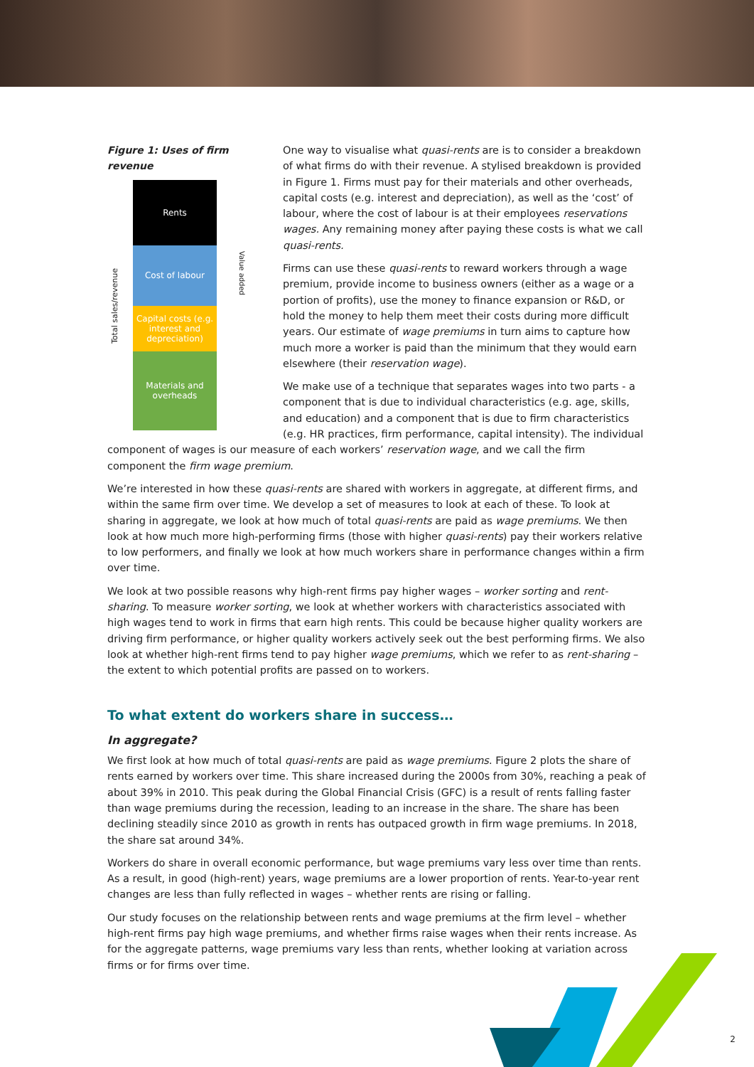Figure 1: Uses of firm revenue
Total sales/revenue
Rents
Cost of labour
Capital costs (e.g. interest and depreciation)
Materials and overheads
Value added
One way to visualise what quasi-rents are is to consider a breakdown of what firms do with their revenue. A stylised breakdown is provided in Figure 1. Firms must pay for their materials and other overheads, capital costs (e.g. interest and depreciation), as well as the ‘cost’ of labour, where the cost of labour is at their employees reservations wages. Any remaining money after paying these costs is what we call quasi-rents.
Firms can use these quasi-rents to reward workers through a wage premium, provide income to business owners (either as a wage or a portion of profits), use the money to finance expansion or R&D, or hold the money to help them meet their costs during more difficult years. Our estimate of wage premiums in turn aims to capture how much more a worker is paid than the minimum that they would earn elsewhere (their reservation wage).
We make use of a technique that separates wages into two parts - a component that is due to individual characteristics (e.g. age, skills, and education) and a component that is due to firm characteristics (e.g. HR practices, firm performance, capital intensity). The individual component of wages is our measure of each workers’ reservation wage, and we call the firm component the firm wage premium.
We’re interested in how these quasi-rents are shared with workers in aggregate, at different firms, and within the same firm over time. We develop a set of measures to look at each of these. To look at sharing in aggregate, we look at how much of total quasi-rents are paid as wage premiums. We then look at how much more high-performing firms (those with higher quasi-rents) pay their workers relative to low performers, and finally we look at how much workers share in performance changes within a firm over time.
We look at two possible reasons why high-rent firms pay higher wages – worker sorting and rent-sharing. To measure worker sorting, we look at whether workers with characteristics associated with high wages tend to work in firms that earn high rents. This could be because higher quality workers are driving firm performance, or higher quality workers actively seek out the best performing firms. We also look at whether high-rent firms tend to pay higher wage premiums, which we refer to as rent-sharing – the extent to which potential profits are passed on to workers.
To what extent do workers share in success…
In aggregate?
We first look at how much of total quasi-rents are paid as wage premiums. Figure 2 plots the share of rents earned by workers over time. This share increased during the 2000s from 30%, reaching a peak of about 39% in 2010. This peak during the Global Financial Crisis (GFC) is a result of rents falling faster than wage premiums during the recession, leading to an increase in the share. The share has been declining steadily since 2010 as growth in rents has outpaced growth in firm wage premiums. In 2018, the share sat around 34%.
Workers do share in overall economic performance, but wage premiums vary less over time than rents. As a result, in good (high-rent) years, wage premiums are a lower proportion of rents. Year-to-year rent changes are less than fully reflected in wages – whether rents are rising or falling.
Our study focuses on the relationship between rents and wage premiums at the firm level – whether high-rent firms pay high wage premiums, and whether firms raise wages when their rents increase. As for the aggregate patterns, wage premiums vary less than rents, whether looking at variation across firms or for firms over time.
2